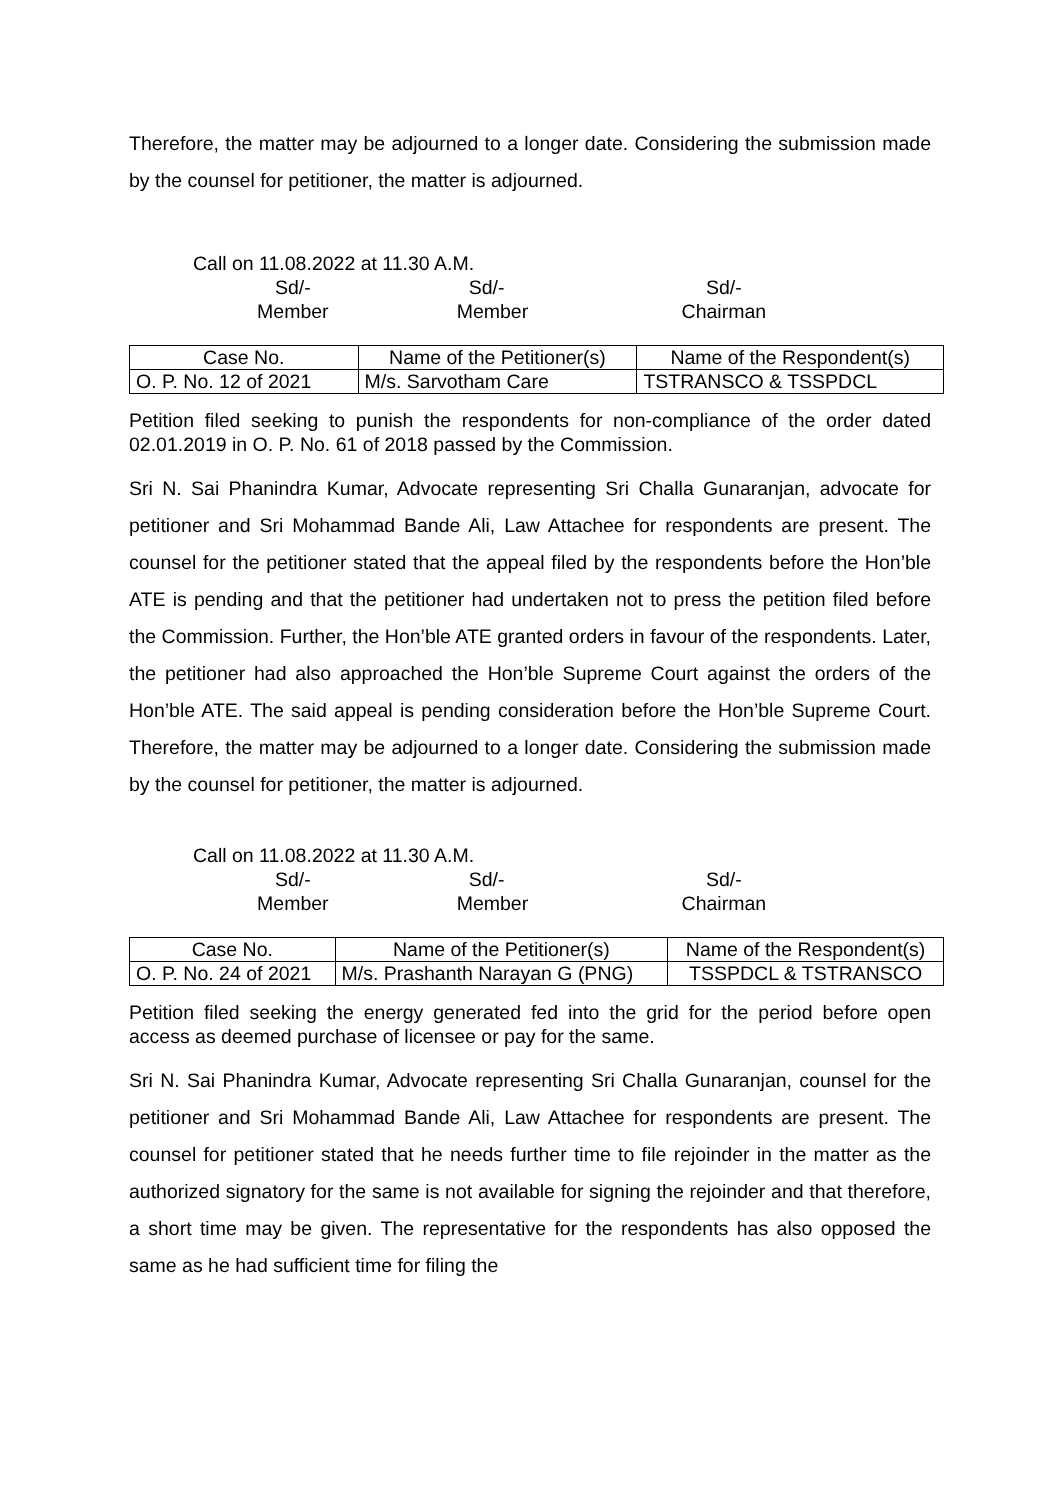Therefore, the matter may be adjourned to a longer date. Considering the submission made by the counsel for petitioner, the matter is adjourned.
Call on 11.08.2022 at 11.30 A.M.
Sd/-
Member
Sd/-
Member
Sd/-
Chairman
| Case No. | Name of the Petitioner(s) | Name of the Respondent(s) |
| --- | --- | --- |
| O. P. No. 12 of 2021 | M/s. Sarvotham Care | TSTRANSCO & TSSPDCL |
Petition filed seeking to punish the respondents for non-compliance of the order dated 02.01.2019 in O. P. No. 61 of 2018 passed by the Commission.
Sri N. Sai Phanindra Kumar, Advocate representing Sri Challa Gunaranjan, advocate for petitioner and Sri Mohammad Bande Ali, Law Attachee for respondents are present. The counsel for the petitioner stated that the appeal filed by the respondents before the Hon’ble ATE is pending and that the petitioner had undertaken not to press the petition filed before the Commission. Further, the Hon’ble ATE granted orders in favour of the respondents. Later, the petitioner had also approached the Hon’ble Supreme Court against the orders of the Hon’ble ATE. The said appeal is pending consideration before the Hon’ble Supreme Court. Therefore, the matter may be adjourned to a longer date. Considering the submission made by the counsel for petitioner, the matter is adjourned.
Call on 11.08.2022 at 11.30 A.M.
Sd/-
Member
Sd/-
Member
Sd/-
Chairman
| Case No. | Name of the Petitioner(s) | Name of the Respondent(s) |
| --- | --- | --- |
| O. P. No. 24 of 2021 | M/s. Prashanth Narayan G (PNG) | TSSPDCL & TSTRANSCO |
Petition filed seeking the energy generated fed into the grid for the period before open access as deemed purchase of licensee or pay for the same.
Sri N. Sai Phanindra Kumar, Advocate representing Sri Challa Gunaranjan, counsel for the petitioner and Sri Mohammad Bande Ali, Law Attachee for respondents are present. The counsel for petitioner stated that he needs further time to file rejoinder in the matter as the authorized signatory for the same is not available for signing the rejoinder and that therefore, a short time may be given. The representative for the respondents has also opposed the same as he had sufficient time for filing the